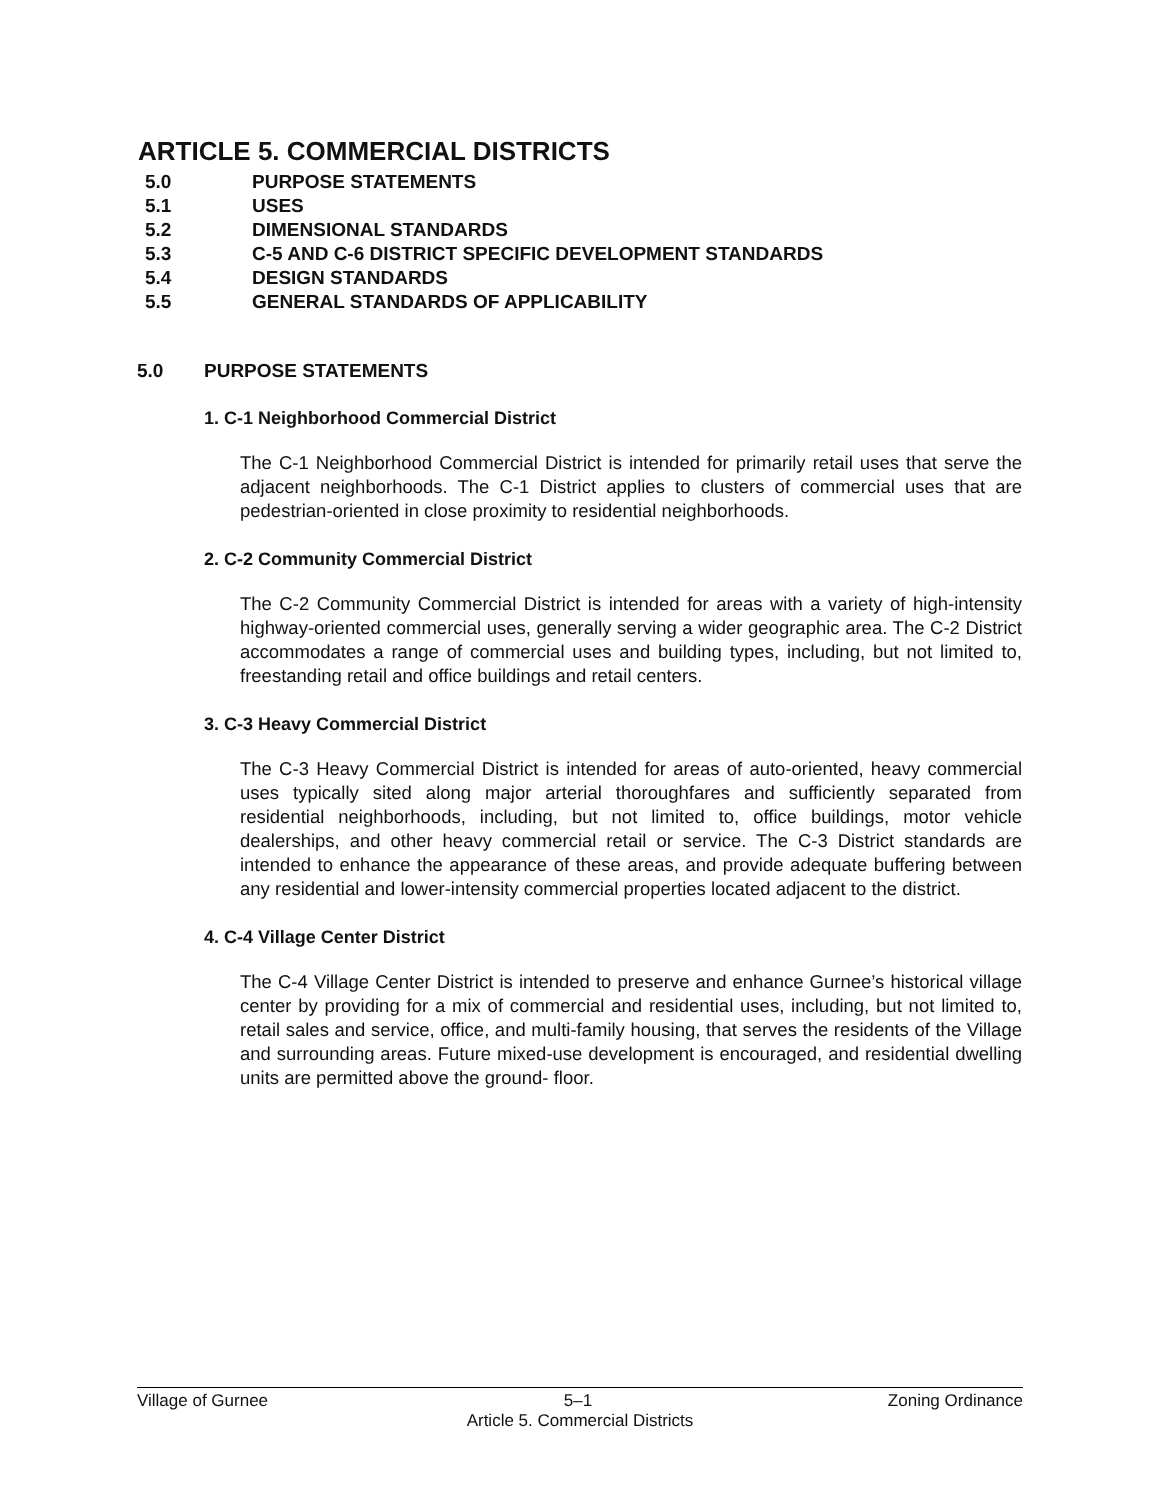ARTICLE 5. COMMERCIAL DISTRICTS
5.0 PURPOSE STATEMENTS
5.1 USES
5.2 DIMENSIONAL STANDARDS
5.3 C-5 AND C-6 DISTRICT SPECIFIC DEVELOPMENT STANDARDS
5.4 DESIGN STANDARDS
5.5 GENERAL STANDARDS OF APPLICABILITY
5.0 PURPOSE STATEMENTS
1. C-1 Neighborhood Commercial District
The C-1 Neighborhood Commercial District is intended for primarily retail uses that serve the adjacent neighborhoods. The C-1 District applies to clusters of commercial uses that are pedestrian-oriented in close proximity to residential neighborhoods.
2. C-2 Community Commercial District
The C-2 Community Commercial District is intended for areas with a variety of high-intensity highway-oriented commercial uses, generally serving a wider geographic area. The C-2 District accommodates a range of commercial uses and building types, including, but not limited to, freestanding retail and office buildings and retail centers.
3. C-3 Heavy Commercial District
The C-3 Heavy Commercial District is intended for areas of auto-oriented, heavy commercial uses typically sited along major arterial thoroughfares and sufficiently separated from residential neighborhoods, including, but not limited to, office buildings, motor vehicle dealerships, and other heavy commercial retail or service. The C-3 District standards are intended to enhance the appearance of these areas, and provide adequate buffering between any residential and lower-intensity commercial properties located adjacent to the district.
4. C-4 Village Center District
The C-4 Village Center District is intended to preserve and enhance Gurnee’s historical village center by providing for a mix of commercial and residential uses, including, but not limited to, retail sales and service, office, and multi-family housing, that serves the residents of the Village and surrounding areas. Future mixed-use development is encouraged, and residential dwelling units are permitted above the ground- floor.
Village of Gurnee 5–1 Zoning Ordinance
Article 5. Commercial Districts